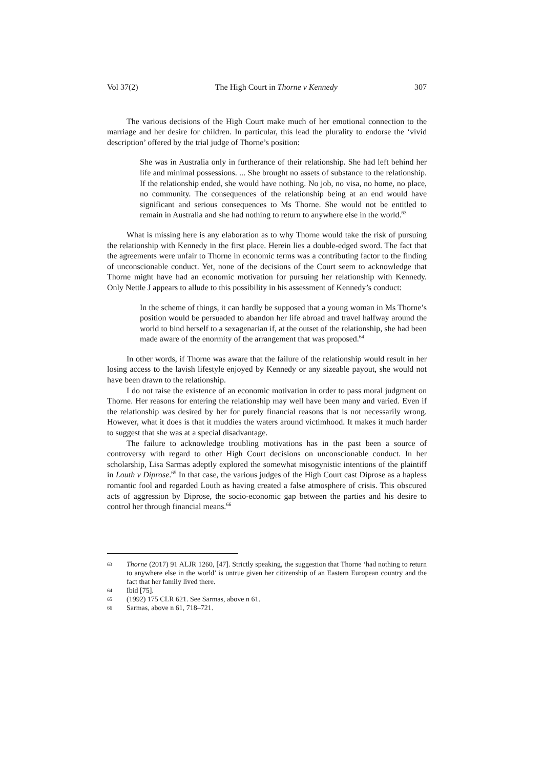Vol 37(2) The High Court in Thorne v Kennedy 307
The various decisions of the High Court make much of her emotional connection to the marriage and her desire for children. In particular, this lead the plurality to endorse the ‘vivid description’ offered by the trial judge of Thorne’s position:
She was in Australia only in furtherance of their relationship. She had left behind her life and minimal possessions. ... She brought no assets of substance to the relationship. If the relationship ended, she would have nothing. No job, no visa, no home, no place, no community. The consequences of the relationship being at an end would have significant and serious consequences to Ms Thorne. She would not be entitled to remain in Australia and she had nothing to return to anywhere else in the world.<sup>63</sup>
What is missing here is any elaboration as to why Thorne would take the risk of pursuing the relationship with Kennedy in the first place. Herein lies a double-edged sword. The fact that the agreements were unfair to Thorne in economic terms was a contributing factor to the finding of unconscionable conduct. Yet, none of the decisions of the Court seem to acknowledge that Thorne might have had an economic motivation for pursuing her relationship with Kennedy. Only Nettle J appears to allude to this possibility in his assessment of Kennedy’s conduct:
In the scheme of things, it can hardly be supposed that a young woman in Ms Thorne’s position would be persuaded to abandon her life abroad and travel halfway around the world to bind herself to a sexagenarian if, at the outset of the relationship, she had been made aware of the enormity of the arrangement that was proposed.<sup>64</sup>
In other words, if Thorne was aware that the failure of the relationship would result in her losing access to the lavish lifestyle enjoyed by Kennedy or any sizeable payout, she would not have been drawn to the relationship.
I do not raise the existence of an economic motivation in order to pass moral judgment on Thorne. Her reasons for entering the relationship may well have been many and varied. Even if the relationship was desired by her for purely financial reasons that is not necessarily wrong. However, what it does is that it muddies the waters around victimhood. It makes it much harder to suggest that she was at a special disadvantage.
The failure to acknowledge troubling motivations has in the past been a source of controversy with regard to other High Court decisions on unconscionable conduct. In her scholarship, Lisa Sarmas adeptly explored the somewhat misogynistic intentions of the plaintiff in Louth v Diprose.<sup>65</sup> In that case, the various judges of the High Court cast Diprose as a hapless romantic fool and regarded Louth as having created a false atmosphere of crisis. This obscured acts of aggression by Diprose, the socio-economic gap between the parties and his desire to control her through financial means.<sup>66</sup>
63 Thorne (2017) 91 ALJR 1260, [47]. Strictly speaking, the suggestion that Thorne ‘had nothing to return to anywhere else in the world’ is untrue given her citizenship of an Eastern European country and the fact that her family lived there.
64 Ibid [75].
65 (1992) 175 CLR 621. See Sarmas, above n 61.
66 Sarmas, above n 61, 718–721.